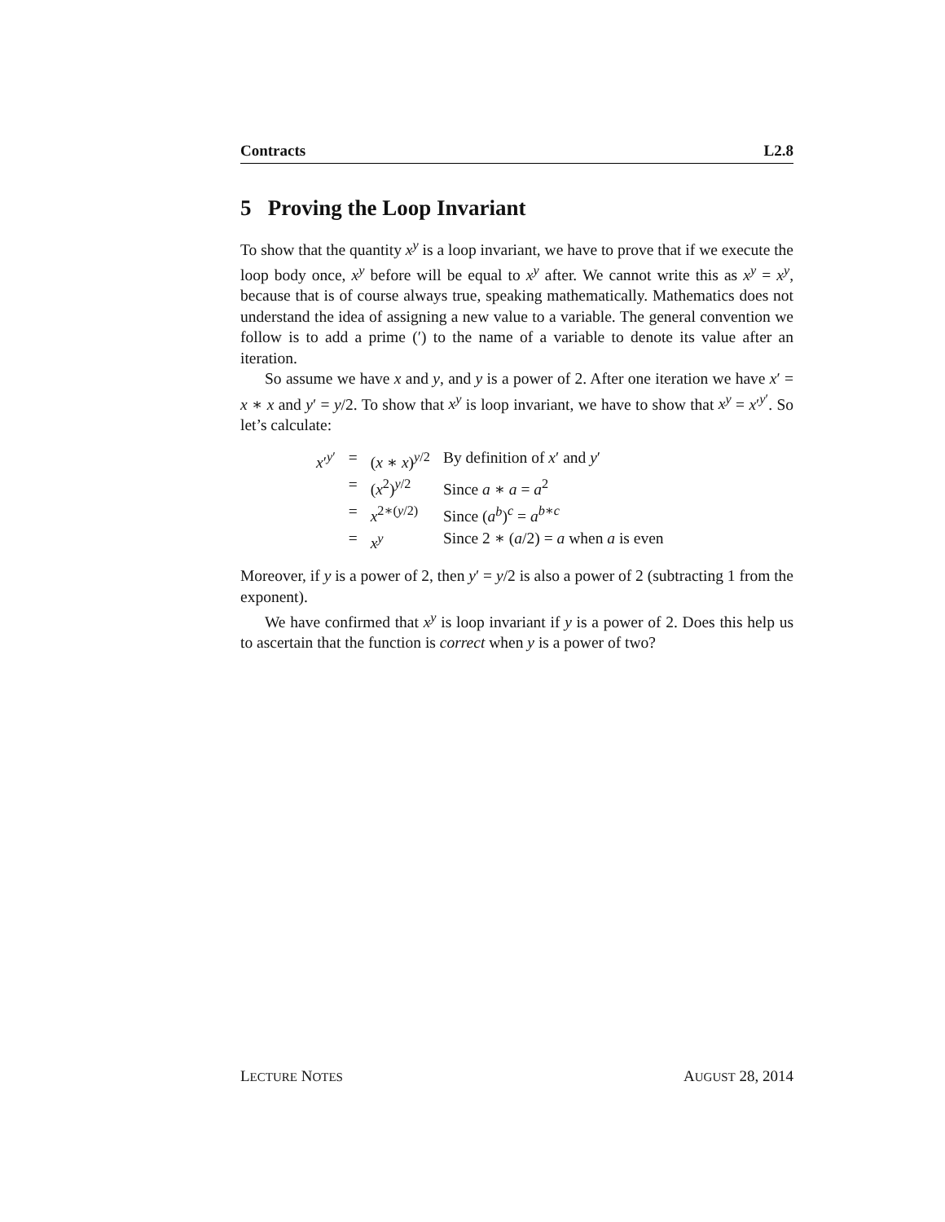Contracts L2.8
5 Proving the Loop Invariant
To show that the quantity x<sup>y</sup> is a loop invariant, we have to prove that if we execute the loop body once, x<sup>y</sup> before will be equal to x<sup>y</sup> after. We cannot write this as x<sup>y</sup> = x<sup>y</sup>, because that is of course always true, speaking mathematically. Mathematics does not understand the idea of assigning a new value to a variable. The general convention we follow is to add a prime (′) to the name of a variable to denote its value after an iteration.
So assume we have x and y, and y is a power of 2. After one iteration we have x′ = x ∗ x and y′ = y/2. To show that x<sup>y</sup> is loop invariant, we have to show that x<sup>y</sup> = x′<sup>y′</sup>. So let’s calculate:
| x ′<sup>y′</sup> | = | ( x ∗ x )<sup>y/2</sup> | By definition of x ′ and y ′ |
| | = | ( x<sup>2</sup>)<sup>y/2</sup> | Since a ∗ a = a<sup>2</sup> |
| | = | x<sup>2∗(y/2)</sup> | Since ( a<sup>b</sup> )<sup>c</sup> = a<sup>b∗c</sup> |
| | = | x<sup>y</sup> | Since 2 ∗ ( a /2) = a when a is even |
Moreover, if y is a power of 2, then y′ = y/2 is also a power of 2 (subtracting 1 from the exponent).
We have confirmed that x<sup>y</sup> is loop invariant if y is a power of 2. Does this help us to ascertain that the function is correct when y is a power of two?
LECTURE NOTES AUGUST 28, 2014